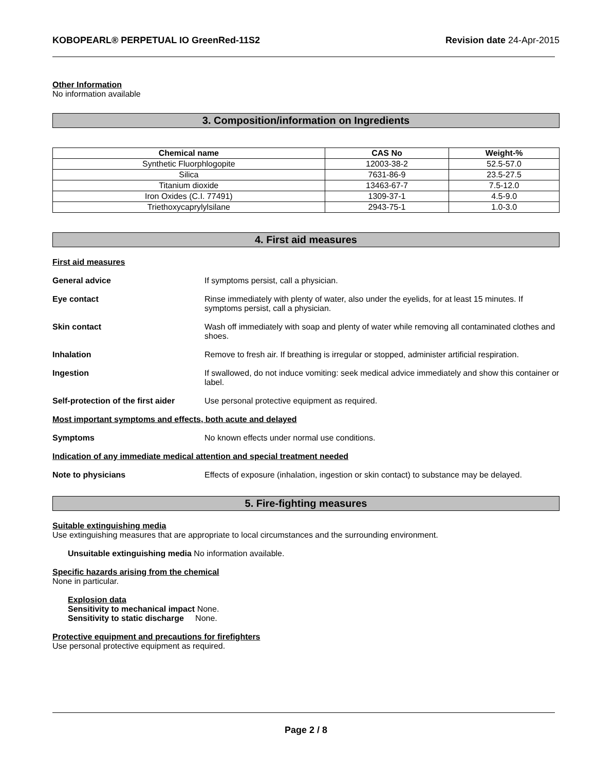KOBOPEARL® PERPETUAL IO GreenRed-11S2 Revision date 24-Apr-2015
Other Information
No information available
3. Composition/information on Ingredients
| Chemical name | CAS No | Weight-% |
| --- | --- | --- |
| Synthetic Fluorphlogopite | 12003-38-2 | 52.5-57.0 |
| Silica | 7631-86-9 | 23.5-27.5 |
| Titanium dioxide | 13463-67-7 | 7.5-12.0 |
| Iron Oxides (C.I. 77491) | 1309-37-1 | 4.5-9.0 |
| Triethoxycaprylylsilane | 2943-75-1 | 1.0-3.0 |
4. First aid measures
First aid measures
General advice If symptoms persist, call a physician.
Eye contact Rinse immediately with plenty of water, also under the eyelids, for at least 15 minutes. If symptoms persist, call a physician.
Skin contact Wash off immediately with soap and plenty of water while removing all contaminated clothes and shoes.
Inhalation Remove to fresh air. If breathing is irregular or stopped, administer artificial respiration.
Ingestion If swallowed, do not induce vomiting: seek medical advice immediately and show this container or label.
Self-protection of the first aider Use personal protective equipment as required.
Most important symptoms and effects, both acute and delayed
Symptoms No known effects under normal use conditions.
Indication of any immediate medical attention and special treatment needed
Note to physicians Effects of exposure (inhalation, ingestion or skin contact) to substance may be delayed.
5. Fire-fighting measures
Suitable extinguishing media
Use extinguishing measures that are appropriate to local circumstances and the surrounding environment.
Unsuitable extinguishing media No information available.
Specific hazards arising from the chemical
None in particular.
Explosion data
Sensitivity to mechanical impact None.
Sensitivity to static discharge None.
Protective equipment and precautions for firefighters
Use personal protective equipment as required.
Page 2 / 8